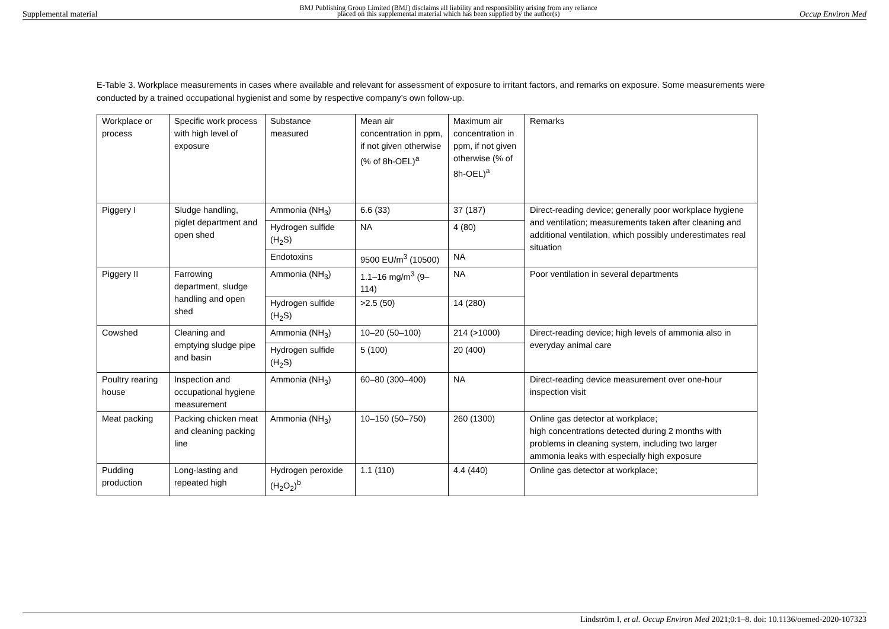Supplemental material BMJ Publishing Group Limited (BMJ) disclaims all liability and responsibility arising from any reliance
placed on this supplemental material which has been supplied by the author(s) Occup Environ Med
E-Table 3. Workplace measurements in cases where available and relevant for assessment of exposure to irritant factors, and remarks on exposure. Some measurements were conducted by a trained occupational hygienist and some by respective company’s own follow-up.
| Workplace or process | Specific work process with high level of exposure | Substance measured | Mean air concentration in ppm, if not given otherwise (% of 8h-OEL)<sup>a</sup> | Maximum air concentration in ppm, if not given otherwise (% of 8h-OEL)<sup>a</sup> | Remarks |
| Piggery I | Sludge handling, piglet department and open shed | Ammonia (NH<sub>3</sub>) | 6.6 (33) | 37 (187) | Direct-reading device; generally poor workplace hygiene and ventilation; measurements taken after cleaning and additional ventilation, which possibly underestimates real situation |
| | | Hydrogen sulfide (H<sub>2</sub>S) | NA | 4 (80) | |
| | | Endotoxins | 9500 EU/m<sup>3</sup> (10500) | NA | |
| Piggery II | Farrowing department, sludge handling and open shed | Ammonia (NH<sub>3</sub>) | 1.1–16 mg/m<sup>3</sup> (9–114) | NA | Poor ventilation in several departments |
| | | Hydrogen sulfide (H<sub>2</sub>S) | >2.5 (50) | 14 (280) | |
| Cowshed | Cleaning and emptying sludge pipe and basin | Ammonia (NH<sub>3</sub>) | 10–20 (50–100) | 214 (>1000) | Direct-reading device; high levels of ammonia also in everyday animal care |
| | | Hydrogen sulfide (H<sub>2</sub>S) | 5 (100) | 20 (400) | |
| Poultry rearing house | Inspection and occupational hygiene measurement | Ammonia (NH<sub>3</sub>) | 60–80 (300–400) | NA | Direct-reading device measurement over one-hour inspection visit |
| Meat packing | Packing chicken meat and cleaning packing line | Ammonia (NH<sub>3</sub>) | 10–150 (50–750) | 260 (1300) | Online gas detector at workplace; high concentrations detected during 2 months with problems in cleaning system, including two larger ammonia leaks with especially high exposure |
| Pudding production | Long-lasting and repeated high | Hydrogen peroxide (H<sub>2</sub>O<sub>2</sub>)<sup>b</sup> | 1.1 (110) | 4.4 (440) | Online gas detector at workplace; |
Lindström I, et al. Occup Environ Med 2021;0:1–8. doi: 10.1136/oemed-2020-107323